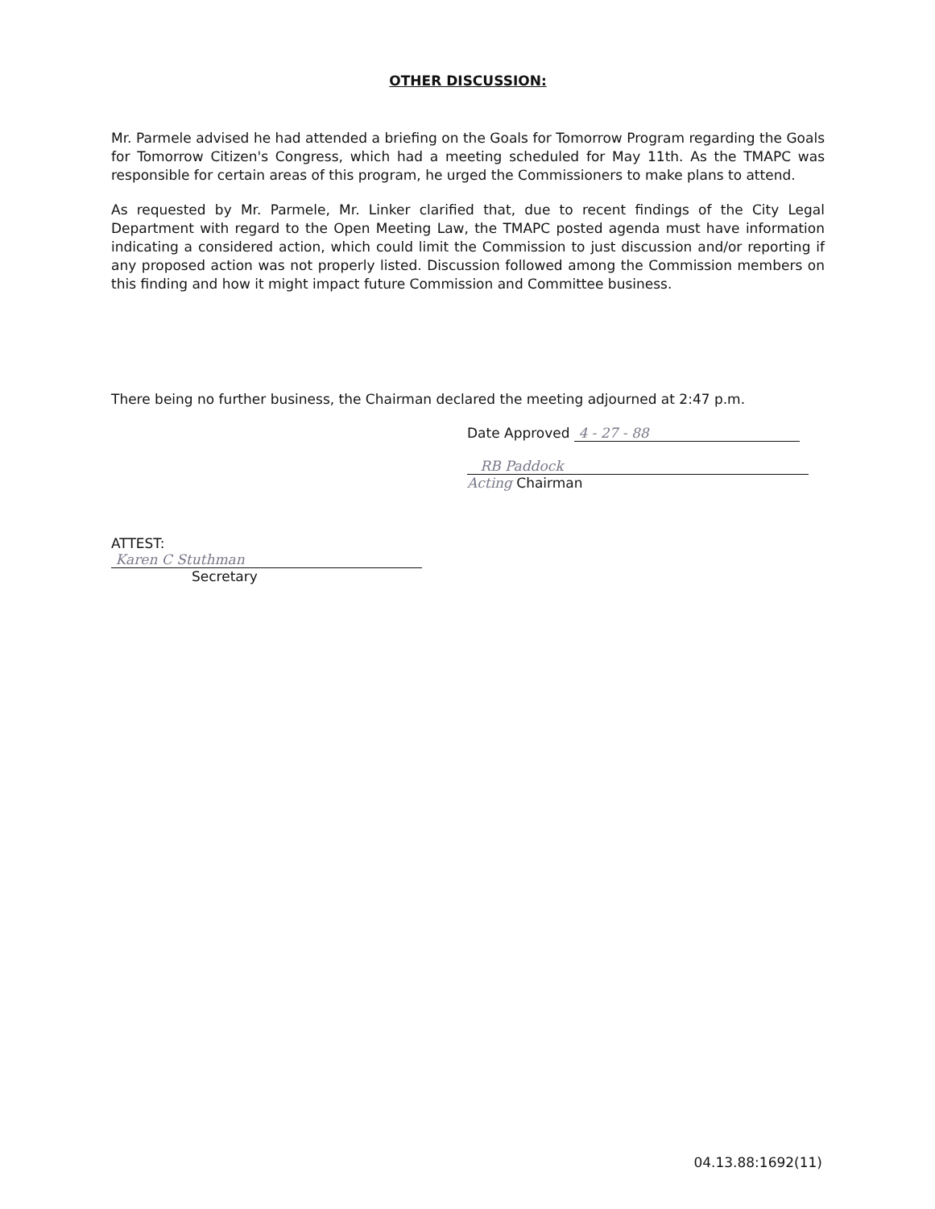OTHER DISCUSSION:
Mr. Parmele advised he had attended a briefing on the Goals for Tomorrow Program regarding the Goals for Tomorrow Citizen's Congress, which had a meeting scheduled for May 11th. As the TMAPC was responsible for certain areas of this program, he urged the Commissioners to make plans to attend.
As requested by Mr. Parmele, Mr. Linker clarified that, due to recent findings of the City Legal Department with regard to the Open Meeting Law, the TMAPC posted agenda must have information indicating a considered action, which could limit the Commission to just discussion and/or reporting if any proposed action was not properly listed. Discussion followed among the Commission members on this finding and how it might impact future Commission and Committee business.
There being no further business, the Chairman declared the meeting adjourned at 2:47 p.m.
Date Approved 4 - 27 - 88
RB Paddock
Acting Chairman
ATTEST:
Karen C Stuthman
Secretary
04.13.88:1692(11)